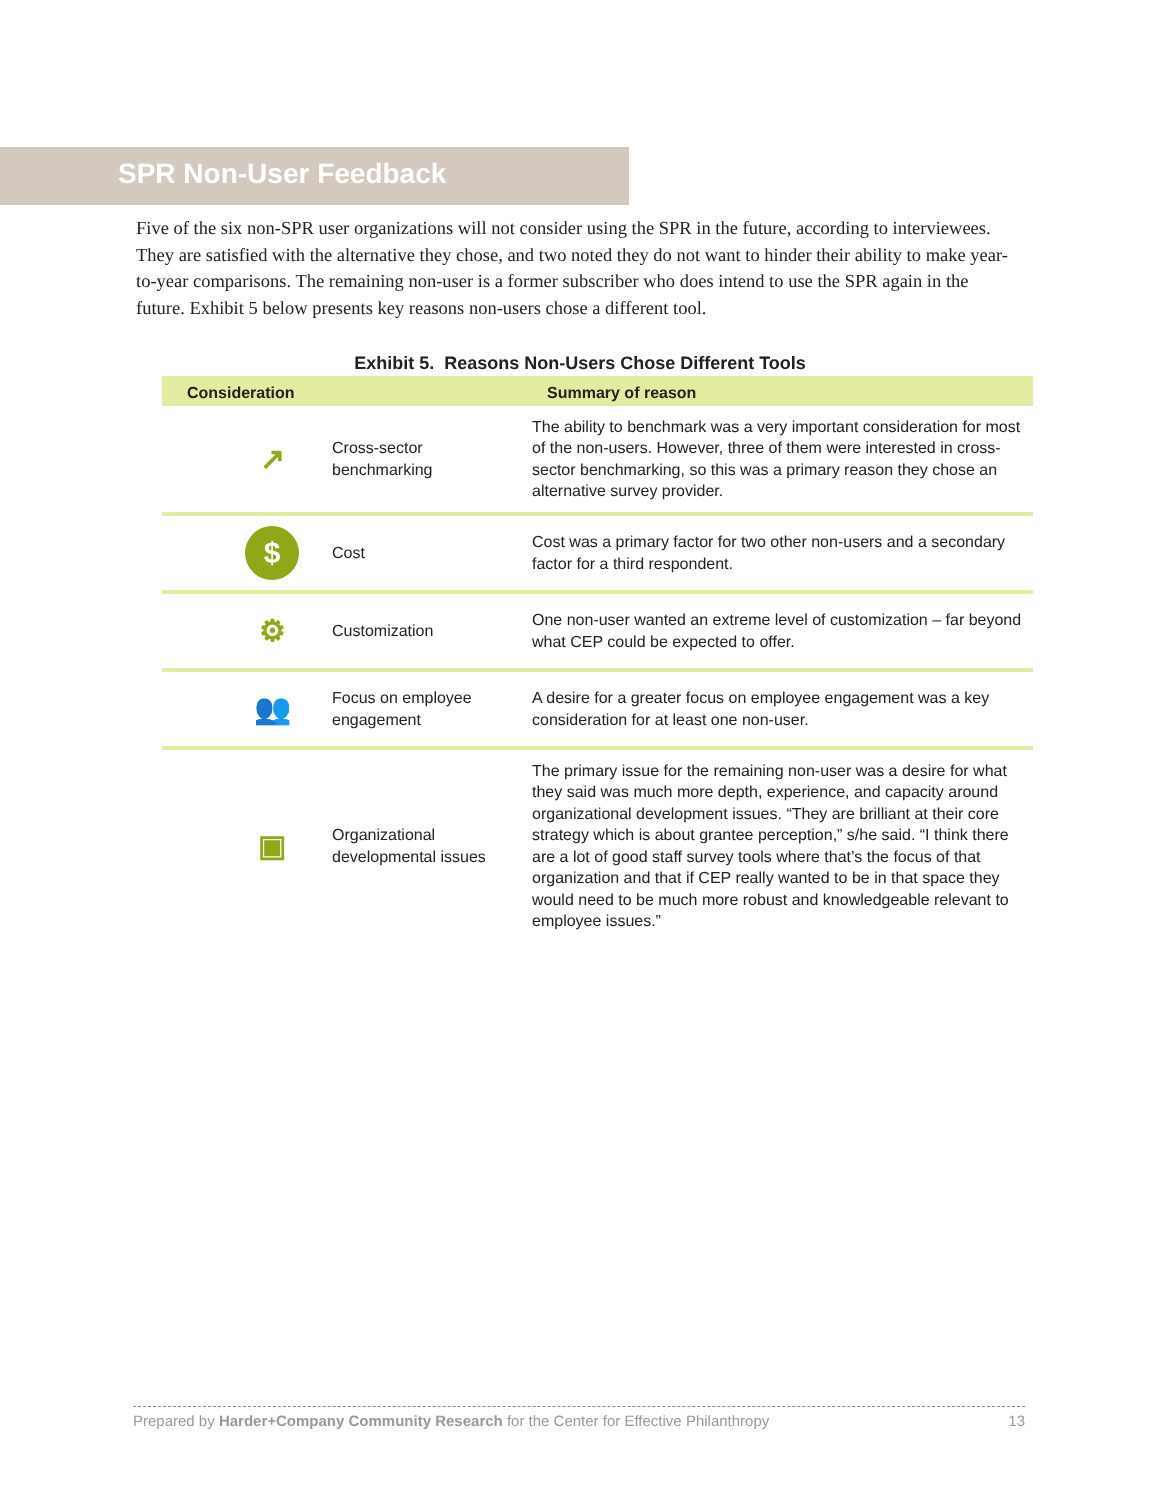SPR Non-User Feedback
Five of the six non-SPR user organizations will not consider using the SPR in the future, according to interviewees. They are satisfied with the alternative they chose, and two noted they do not want to hinder their ability to make year-to-year comparisons. The remaining non-user is a former subscriber who does intend to use the SPR again in the future. Exhibit 5 below presents key reasons non-users chose a different tool.
Exhibit 5. Reasons Non-Users Chose Different Tools
| Consideration | | | Summary of reason |
| --- | --- | --- | --- |
| | ↗ | Cross-sector benchmarking | The ability to benchmark was a very important consideration for most of the non-users. However, three of them were interested in cross-sector benchmarking, so this was a primary reason they chose an alternative survey provider. |
| | $ | Cost | Cost was a primary factor for two other non-users and a secondary factor for a third respondent. |
| | ⚙ | Customization | One non-user wanted an extreme level of customization – far beyond what CEP could be expected to offer. |
| | 👥 | Focus on employee engagement | A desire for a greater focus on employee engagement was a key consideration for at least one non-user. |
| | ▣ | Organizational developmental issues | The primary issue for the remaining non-user was a desire for what they said was much more depth, experience, and capacity around organizational development issues. “They are brilliant at their core strategy which is about grantee perception,” s/he said. “I think there are a lot of good staff survey tools where that’s the focus of that organization and that if CEP really wanted to be in that space they would need to be much more robust and knowledgeable relevant to employee issues.” |
Prepared by Harder+Company Community Research for the Center for Effective Philanthropy 13